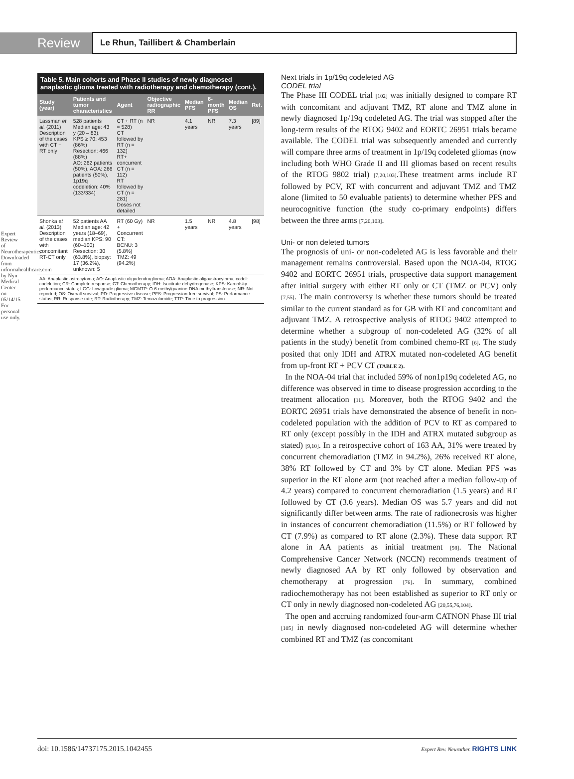Expert Review of Neurotherapeutics Downloaded from informahealthcare.com by Nyu Medical Center on 05/14/15 For personal use only.
Review
Le Rhun, Taillibert & Chamberlain
Table 5. Main cohorts and Phase II studies of newly diagnosed anaplastic glioma treated with radiotherapy and chemotherapy (cont.).
| Study (year) | Patients and tumor characteristics | Agent | Objective radiographic RR | Median PFS | 6-month PFS | Median OS | Ref. |
| --- | --- | --- | --- | --- | --- | --- | --- |
| Lassman et al. (2011) Description of the cases with CT + RT only | 528 patients Median age: 43 y (20 – 83), KPS ≥ 70: 453 (86%) Resection: 466 (88%) AO: 262 patients (50%), AOA: 266 patients (50%), 1p19q codeletion: 40% (133/334) | CT + RT (n = 528) CT followed by RT (n = 132) RT+ concurrent CT (n = 112) RT followed by CT (n = 281) Doses not detailed | NR | 4.1 years | NR | 7.3 years | [89] |
| Shonka et al. (2013) Description of the cases with concomitant RT-CT only | 52 patients AA Median age: 42 years (18–69), median KPS: 90 (60–100) Resection: 30 (63.8%), biopsy: 17 (36.2%), unknown: 5 | RT (60 Gy) + Concurrent CT: BCNU: 3 (5.8%) TMZ: 49 (94.2%) | NR | 1.5 years | NR | 4.8 years | [98] |
AA: Anaplastic astrocytoma; AO: Anaplastic oligodendroglioma; AOA: Anaplastic oligoastrocytoma; codel: codeletion; CR: Complete response; CT: Chemotherapy; IDH: Isocitrate dehydrogenase; KPS: Karnofsky performance status; LGG: Low grade glioma; MGMTP: O-6-methylguanine-DNA methyltransferase; NR: Not reported; OS: Overall survival; PD: Progressive disease; PFS: Progression-free survival; PS: Performance status; RR: Response rate; RT: Radiotherapy; TMZ: Temozolomide; TTP: Time to progression.
Next trials in 1p/19q codeleted AG
CODEL trial
The Phase III CODEL trial [102] was initially designed to compare RT with concomitant and adjuvant TMZ, RT alone and TMZ alone in newly diagnosed 1p/19q codeleted AG. The trial was stopped after the long-term results of the RTOG 9402 and EORTC 26951 trials became available. The CODEL trial was subsequently amended and currently will compare three arms of treatment in 1p/19q codeleted gliomas (now including both WHO Grade II and III gliomas based on recent results of the RTOG 9802 trial) [7,20,103].These treatment arms include RT followed by PCV, RT with concurrent and adjuvant TMZ and TMZ alone (limited to 50 evaluable patients) to determine whether PFS and neurocognitive function (the study co-primary endpoints) differs between the three arms [7,20,103].
Uni- or non deleted tumors
The prognosis of uni- or non-codeleted AG is less favorable and their management remains controversial. Based upon the NOA-04, RTOG 9402 and EORTC 26951 trials, prospective data support management after initial surgery with either RT only or CT (TMZ or PCV) only [7,55]. The main controversy is whether these tumors should be treated similar to the current standard as for GB with RT and concomitant and adjuvant TMZ. A retrospective analysis of RTOG 9402 attempted to determine whether a subgroup of non-codeleted AG (32% of all patients in the study) benefit from combined chemo-RT [6]. The study posited that only IDH and ATRX mutated non-codeleted AG benefit from up-front RT + PCV CT (TABLE 2).
In the NOA-04 trial that included 59% of non1p19q codeleted AG, no difference was observed in time to disease progression according to the treatment allocation [11]. Moreover, both the RTOG 9402 and the EORTC 26951 trials have demonstrated the absence of benefit in non-codeleted population with the addition of PCV to RT as compared to RT only (except possibly in the IDH and ATRX mutated subgroup as stated) [9,10]. In a retrospective cohort of 163 AA, 31% were treated by concurrent chemoradiation (TMZ in 94.2%), 26% received RT alone, 38% RT followed by CT and 3% by CT alone. Median PFS was superior in the RT alone arm (not reached after a median follow-up of 4.2 years) compared to concurrent chemoradiation (1.5 years) and RT followed by CT (3.6 years). Median OS was 5.7 years and did not significantly differ between arms. The rate of radionecrosis was higher in instances of concurrent chemoradiation (11.5%) or RT followed by CT (7.9%) as compared to RT alone (2.3%). These data support RT alone in AA patients as initial treatment [98]. The National Comprehensive Cancer Network (NCCN) recommends treatment of newly diagnosed AA by RT only followed by observation and chemotherapy at progression [76]. In summary, combined radiochemotherapy has not been established as superior to RT only or CT only in newly diagnosed non-codeleted AG [20,55,76,104].
The open and accruing randomized four-arm CATNON Phase III trial [105] in newly diagnosed non-codeleted AG will determine whether combined RT and TMZ (as concomitant
doi: 10.1586/14737175.2015.1042455 Expert Rev. Neurother. RIGHTS LINK